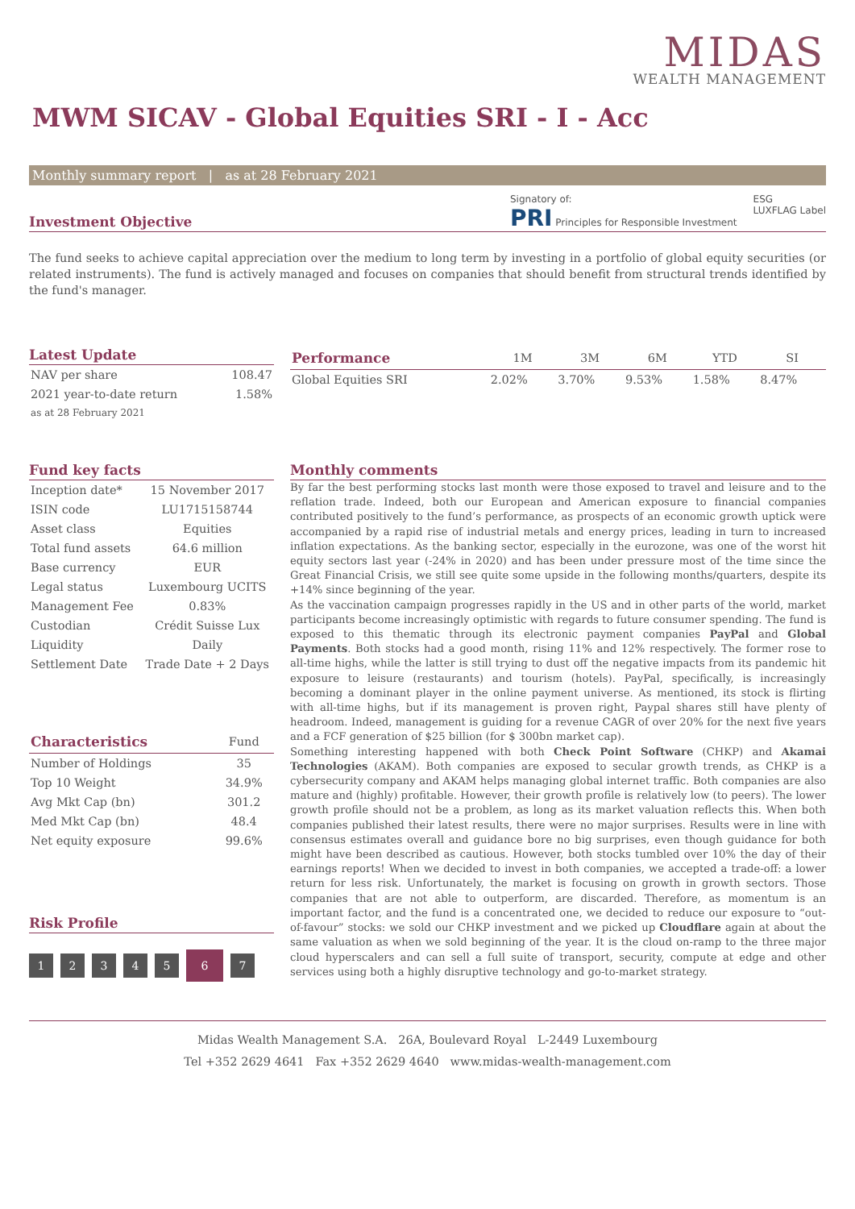MIDAS
WEALTH MANAGEMENT
MWM SICAV - Global Equities SRI - I - Acc
Monthly summary report | as at 28 February 2021
Investment Objective
Signatory of:
PRI Principles for Responsible Investment
ESG
LUXFLAG Label
The fund seeks to achieve capital appreciation over the medium to long term by investing in a portfolio of global equity securities (or related instruments). The fund is actively managed and focuses on companies that should benefit from structural trends identified by the fund's manager.
Latest Update
| NAV per share | 108.47 |
| 2021 year-to-date return | 1.58% |
| as at 28 February 2021 | |
| Performance | 1M | 3M | 6M | YTD | SI |
| --- | --- | --- | --- | --- | --- |
| Global Equities SRI | 2.02% | 3.70% | 9.53% | 1.58% | 8.47% |
Fund key facts
| Inception date* | 15 November 2017 |
| ISIN code | LU1715158744 |
| Asset class | Equities |
| Total fund assets | 64.6 million |
| Base currency | EUR |
| Legal status | Luxembourg UCITS |
| Management Fee | 0.83% |
| Custodian | Crédit Suisse Lux |
| Liquidity | Daily |
| Settlement Date | Trade Date + 2 Days |
| Characteristics | Fund |
| --- | --- |
| Number of Holdings | 35 |
| Top 10 Weight | 34.9% |
| Avg Mkt Cap (bn) | 301.2 |
| Med Mkt Cap (bn) | 48.4 |
| Net equity exposure | 99.6% |
Risk Profile
1234567
Monthly comments
By far the best performing stocks last month were those exposed to travel and leisure and to the reflation trade. Indeed, both our European and American exposure to financial companies contributed positively to the fund’s performance, as prospects of an economic growth uptick were accompanied by a rapid rise of industrial metals and energy prices, leading in turn to increased inflation expectations. As the banking sector, especially in the eurozone, was one of the worst hit equity sectors last year (-24% in 2020) and has been under pressure most of the time since the Great Financial Crisis, we still see quite some upside in the following months/quarters, despite its +14% since beginning of the year.
As the vaccination campaign progresses rapidly in the US and in other parts of the world, market participants become increasingly optimistic with regards to future consumer spending. The fund is exposed to this thematic through its electronic payment companies PayPal and Global Payments. Both stocks had a good month, rising 11% and 12% respectively. The former rose to all-time highs, while the latter is still trying to dust off the negative impacts from its pandemic hit exposure to leisure (restaurants) and tourism (hotels). PayPal, specifically, is increasingly becoming a dominant player in the online payment universe. As mentioned, its stock is flirting with all-time highs, but if its management is proven right, Paypal shares still have plenty of headroom. Indeed, management is guiding for a revenue CAGR of over 20% for the next five years and a FCF generation of $25 billion (for $ 300bn market cap).
Something interesting happened with both Check Point Software (CHKP) and Akamai Technologies (AKAM). Both companies are exposed to secular growth trends, as CHKP is a cybersecurity company and AKAM helps managing global internet traffic. Both companies are also mature and (highly) profitable. However, their growth profile is relatively low (to peers). The lower growth profile should not be a problem, as long as its market valuation reflects this. When both companies published their latest results, there were no major surprises. Results were in line with consensus estimates overall and guidance bore no big surprises, even though guidance for both might have been described as cautious. However, both stocks tumbled over 10% the day of their earnings reports! When we decided to invest in both companies, we accepted a trade-off: a lower return for less risk. Unfortunately, the market is focusing on growth in growth sectors. Those companies that are not able to outperform, are discarded. Therefore, as momentum is an important factor, and the fund is a concentrated one, we decided to reduce our exposure to “out-of-favour” stocks: we sold our CHKP investment and we picked up Cloudflare again at about the same valuation as when we sold beginning of the year. It is the cloud on-ramp to the three major cloud hyperscalers and can sell a full suite of transport, security, compute at edge and other services using both a highly disruptive technology and go-to-market strategy.
Midas Wealth Management S.A. 26A, Boulevard Royal L-2449 Luxembourg
Tel +352 2629 4641 Fax +352 2629 4640 www.midas-wealth-management.com